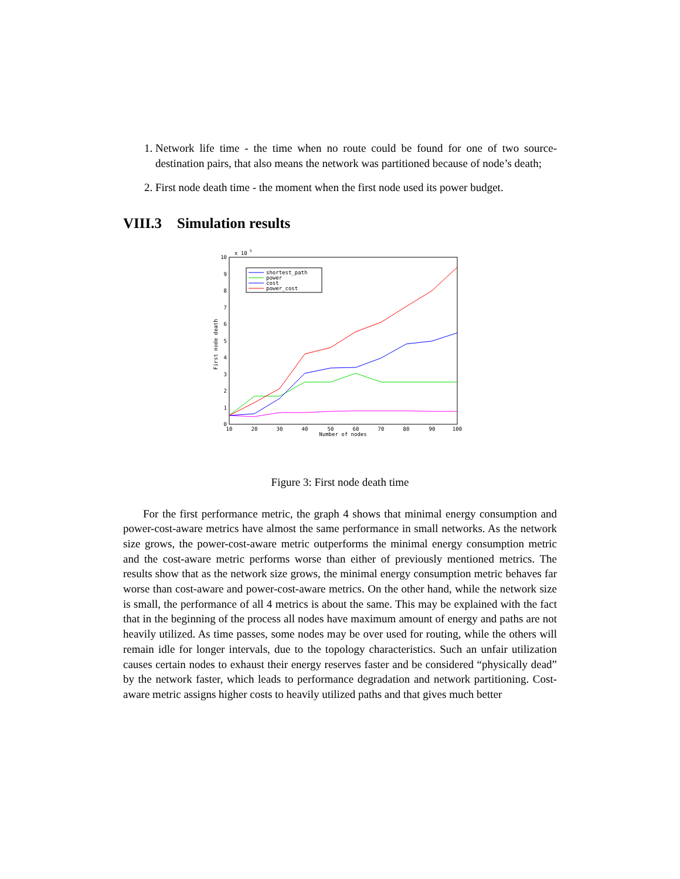1. Network life time - the time when no route could be found for one of two source-destination pairs, that also means the network was partitioned because of node’s death;
2. First node death time - the moment when the first node used its power budget.
VIII.3 Simulation results
x 10
5
0
1
2
3
4
5
6
7
8
9
10
10
20
30
40
50
60
70
80
90
100
Number of nodes
First node death
shortest_path
power
cost
power_cost
Figure 3: First node death time
For the first performance metric, the graph 4 shows that minimal energy consumption and power-cost-aware metrics have almost the same performance in small networks. As the network size grows, the power-cost-aware metric outperforms the minimal energy consumption metric and the cost-aware metric performs worse than either of previously mentioned metrics. The results show that as the network size grows, the minimal energy consumption metric behaves far worse than cost-aware and power-cost-aware metrics. On the other hand, while the network size is small, the performance of all 4 metrics is about the same. This may be explained with the fact that in the beginning of the process all nodes have maximum amount of energy and paths are not heavily utilized. As time passes, some nodes may be over used for routing, while the others will remain idle for longer intervals, due to the topology characteristics. Such an unfair utilization causes certain nodes to exhaust their energy reserves faster and be considered “physically dead” by the network faster, which leads to performance degradation and network partitioning. Cost-aware metric assigns higher costs to heavily utilized paths and that gives much better